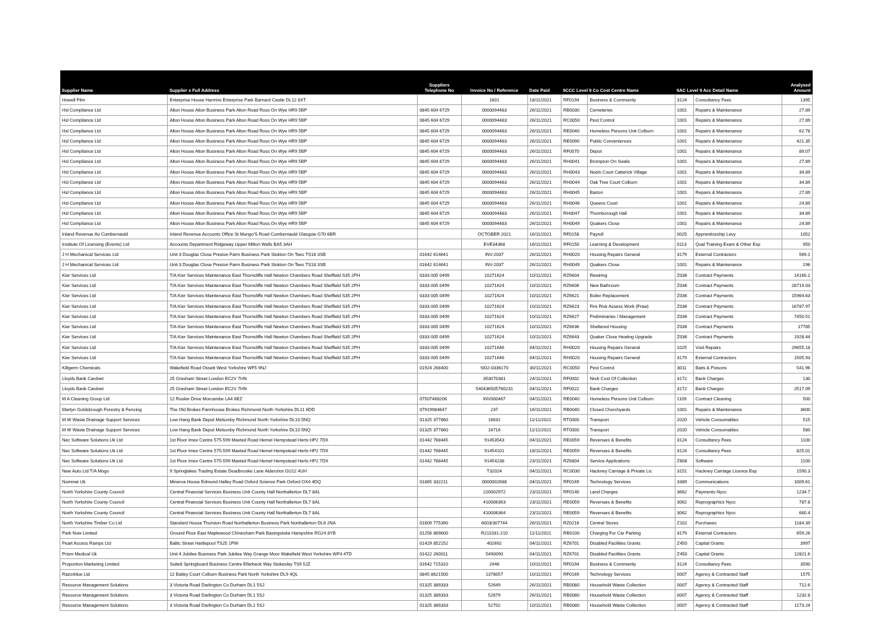| Supplier Name | Supplier s Full Address | Suppliers Telephone No | Invoice No / Reference | Date Paid | 9CCC Level 9 Co Cost Centre Name | | 9AC Level 9 Acc Detail Name | | Analysed Amount |
| --- | --- | --- | --- | --- | --- | --- | --- | --- | --- |
| Howell Film | Enterprise House Harmire Enterprise Park Barnard Castle DL12 8XT | | 1601 | 18/11/2021 | RF0194 | Business & Community | 3124 | Consultancy Fees | 1395 |
| Hsl Compliance Ltd | Alton House Alton Business Park Alton Road Ross On Wye HR9 5BP | 0845 604 6729 | 0000094483 | 26/11/2021 | RB0030 | Cemeteries | 1001 | Repairs & Maintenance | 27.89 |
| Hsl Compliance Ltd | Alton House Alton Business Park Alton Road Ross On Wye HR9 5BP | 0845 604 6729 | 0000094483 | 26/11/2021 | RC0050 | Pest Control | 1001 | Repairs & Maintenance | 27.89 |
| Hsl Compliance Ltd | Alton House Alton Business Park Alton Road Ross On Wye HR9 5BP | 0845 604 6729 | 0000094483 | 26/11/2021 | RE0040 | Homeless Persons Unit Colburn | 1001 | Repairs & Maintenance | 62.78 |
| Hsl Compliance Ltd | Alton House Alton Business Park Alton Road Ross On Wye HR9 5BP | 0845 604 6729 | 0000094483 | 26/11/2021 | RE0090 | Public Conveniences | 1001 | Repairs & Maintenance | 421.35 |
| Hsl Compliance Ltd | Alton House Alton Business Park Alton Road Ross On Wye HR9 5BP | 0845 604 6729 | 0000094483 | 26/11/2021 | RF0070 | Depot | 1001 | Repairs & Maintenance | 89.07 |
| Hsl Compliance Ltd | Alton House Alton Business Park Alton Road Ross On Wye HR9 5BP | 0845 604 6729 | 0000094483 | 26/11/2021 | RH0041 | Brompton On Swale | 1001 | Repairs & Maintenance | 27.89 |
| Hsl Compliance Ltd | Alton House Alton Business Park Alton Road Ross On Wye HR9 5BP | 0845 604 6729 | 0000094483 | 26/11/2021 | RH0043 | Noels Court Catterick Village | 1001 | Repairs & Maintenance | 34.89 |
| Hsl Compliance Ltd | Alton House Alton Business Park Alton Road Ross On Wye HR9 5BP | 0845 604 6729 | 0000094483 | 26/11/2021 | RH0044 | Oak Tree Court Colburn | 1001 | Repairs & Maintenance | 34.89 |
| Hsl Compliance Ltd | Alton House Alton Business Park Alton Road Ross On Wye HR9 5BP | 0845 604 6729 | 0000094483 | 26/11/2021 | RH0045 | Barton | 1001 | Repairs & Maintenance | 27.89 |
| Hsl Compliance Ltd | Alton House Alton Business Park Alton Road Ross On Wye HR9 5BP | 0845 604 6729 | 0000094483 | 26/11/2021 | RH0046 | Queens Court | 1001 | Repairs & Maintenance | 24.89 |
| Hsl Compliance Ltd | Alton House Alton Business Park Alton Road Ross On Wye HR9 5BP | 0845 604 6729 | 0000094483 | 26/11/2021 | RH0047 | Thornborough Hall | 1001 | Repairs & Maintenance | 34.89 |
| Hsl Compliance Ltd | Alton House Alton Business Park Alton Road Ross On Wye HR9 5BP | 0845 604 6729 | 0000094483 | 26/11/2021 | RH0049 | Quakers Close | 1001 | Repairs & Maintenance | 24.89 |
| Inland Revenue Ao Cumbernauld | Inland Revenue Accounts Office St Mungo'S Road Cumbernauld Glasgow G70 6BR | | OCTOBER 2021 | 16/11/2021 | RF0158 | Payroll | 0025 | Apprenticeship Levy | 1052 |
| Institute Of Licensing (Events) Ltd | Accounts Department Ridgeway Upper Milton Wells BA5 3AH | | EVE34368 | 16/11/2021 | RF0150 | Learning & Development | 0113 | Qual Training Exam & Other Exp | 950 |
| J H Mechanical Services Ltd | Unit 3 Douglas Close Preston Farm Business Park Stokton On Tees TS18 3SB | 01642 614641 | INV-2037 | 26/11/2021 | RH0020 | Housing Repairs General | 3179 | External Contractors | 569.1 |
| J H Mechanical Services Ltd | Unit 3 Douglas Close Preston Farm Business Park Stokton On Tees TS18 3SB | 01642 614641 | INV-2037 | 26/11/2021 | RH0049 | Quakers Close | 1001 | Repairs & Maintenance | 196 |
| Kier Services Ltd | T/A Kier Services Maintenance East Thorncliffe Hall Newton Chambers Road Sheffield S35 2PH | 0333 005 0499 | 10271624 | 10/11/2021 | RZ6604 | Rewiring | Z036 | Contract Payments | 14160.2 |
| Kier Services Ltd | T/A Kier Services Maintenance East Thorncliffe Hall Newton Chambers Road Sheffield S35 2PH | 0333 005 0499 | 10271624 | 10/11/2021 | RZ6606 | New Bathroom | Z036 | Contract Payments | 28719.03 |
| Kier Services Ltd | T/A Kier Services Maintenance East Thorncliffe Hall Newton Chambers Road Sheffield S35 2PH | 0333 005 0499 | 10271624 | 10/11/2021 | RZ6621 | Boiler Replacement | Z036 | Contract Payments | 15964.63 |
| Kier Services Ltd | T/A Kier Services Maintenance East Thorncliffe Hall Newton Chambers Road Sheffield S35 2PH | 0333 005 0499 | 10271624 | 10/11/2021 | RZ6623 | Fire Risk Assess Work (Fraw) | Z036 | Contract Payments | 16787.97 |
| Kier Services Ltd | T/A Kier Services Maintenance East Thorncliffe Hall Newton Chambers Road Sheffield S35 2PH | 0333 005 0499 | 10271624 | 10/11/2021 | RZ6627 | Preliminaries / Management | Z036 | Contract Payments | 7450.51 |
| Kier Services Ltd | T/A Kier Services Maintenance East Thorncliffe Hall Newton Chambers Road Sheffield S35 2PH | 0333 005 0499 | 10271624 | 10/11/2021 | RZ6636 | Sheltered Housing | Z036 | Contract Payments | 17785 |
| Kier Services Ltd | T/A Kier Services Maintenance East Thorncliffe Hall Newton Chambers Road Sheffield S35 2PH | 0333 005 0499 | 10271624 | 10/11/2021 | RZ6643 | Quaker Close Heating Upgrade | Z036 | Contract Payments | 1928.44 |
| Kier Services Ltd | T/A Kier Services Maintenance East Thorncliffe Hall Newton Chambers Road Sheffield S35 2PH | 0333 005 0499 | 10271646 | 04/11/2021 | RH0020 | Housing Repairs General | 1025 | Void Repairs | 29655.18 |
| Kier Services Ltd | T/A Kier Services Maintenance East Thorncliffe Hall Newton Chambers Road Sheffield S35 2PH | 0333 005 0499 | 10271646 | 04/11/2021 | RH0020 | Housing Repairs General | 3179 | External Contractors | 1505.93 |
| Killgerm Chemicals | Wakefield Road Ossett West Yorkshire WF5 9NJ | 01924 268400 | SI02-0336170 | 30/11/2021 | RC0050 | Pest Control | 3011 | Baits & Poisons | 541.96 |
| Lloyds Bank Cardnet | 25 Gresham Street London EC2V 7HN | | 353070381 | 24/11/2021 | RF0002 | Nndr Cost Of Collection | 3172 | Bank Charges | 130 |
| Lloyds Bank Cardnet | 25 Gresham Street London EC2V 7HN | | 540436505760231 | 04/11/2021 | RF0022 | Bank Charges | 3172 | Bank Charges | 2517.09 |
| M A Cleaning Group Ltd | 12 Ruskin Drive Morcambe LA4 6EZ | 07507468206 | INV000467 | 04/11/2021 | RE0040 | Homeless Persons Unit Colburn | 1109 | Contract Cleaning | 500 |
| Martyn Goldsbrough Forestry & Fencing | The Old Brokes Farmhouse Brokes Richmond North Yorkshire DL11 6DD | 07919984647 | 237 | 16/11/2021 | RB0040 | Closed Churchyards | 1001 | Repairs & Maintenance | 3600 |
| M W Waste Drainage Support Services | Low Hang Bank Depot Melsonby Richmond North Yorkshire DL10 5NQ | 01325 377860 | 16631 | 11/11/2021 | RT0000 | Transport | 2020 | Vehicle Consumables | 515 |
| M W Waste Drainage Support Services | Low Hang Bank Depot Melsonby Richmond North Yorkshire DL10 5NQ | 01325 377860 | 16716 | 11/11/2021 | RT0000 | Transport | 2020 | Vehicle Consumables | 580 |
| Nec Software Solutions Uk Ltd | 1st Floor Imex Centre 575-599 Maxted Road Hemel Hempstead Herts HP2 7DX | 01442 768445 | 91453543 | 04/11/2021 | RE0059 | Revenues & Benefits | 3124 | Consultancy Fees | 1100 |
| Nec Software Solutions Uk Ltd | 1st Floor Imex Centre 575-599 Maxted Road Hemel Hempstead Herts HP2 7DX | 01442 768445 | 91454101 | 18/11/2021 | RE0059 | Revenues & Benefits | 3124 | Consultancy Fees | 825.01 |
| Nec Software Solutions Uk Ltd | 1st Floor Imex Centre 575-599 Maxted Road Hemel Hempstead Herts HP2 7DX | 01442 768445 | 91454238 | 23/11/2021 | RZ6804 | Service Applications | Z608 | Software | 1100 |
| New Auto Ltd T/A Mogo | 9 Springlakes Trading Estate Deadbrooke Lane Aldershot GU12 4UH | | T32024 | 04/11/2021 | RC0030 | Hackney Carriage & Private Lic | 3151 | Hackney Carriage Licence Exp | 1590.3 |
| Nominet Uk | Minerva House Edmund Halley Road Oxford Science Park Oxford OX4 4DQ | 01865 332211 | 0000002688 | 04/11/2021 | RF0169 | Technology Services | 3389 | Communications | 1009.61 |
| North Yorkshire County Council | Central Financial Services Business Unit County Hall Northallerton DL7 8AL | | 220002972 | 23/11/2021 | RF0140 | Land Charges | 3662 | Payments Nycc | 1234.7 |
| North Yorkshire County Council | Central Financial Services Business Unit County Hall Northallerton DL7 8AL | | 410006363 | 23/11/2021 | RE0059 | Revenues & Benefits | 3062 | Reprographics Nycc | 787.8 |
| North Yorkshire County Council | Central Financial Services Business Unit County Hall Northallerton DL7 8AL | | 410006364 | 23/11/2021 | RE0059 | Revenues & Benefits | 3062 | Reprographics Nycc | 660.4 |
| North Yorkshire Timber Co Ltd | Standard House Thurston Road Northallerton Business Park Northallerton DL6 2NA | 01609 775390 | 6003/307744 | 26/11/2021 | RZ0216 | Central Stores | Z102 | Purchases | 1184.39 |
| Park Now Limited | Ground Floor East Maplewood Chinesham Park Basingstoke Hampshire RG24 8YB | 01256 869600 | R211031-210 | 11/11/2021 | RB0100 | Charging For Car Parking | 3179 | External Contractors | 659.26 |
| Peart Access Ramps Ltd | Baltic Street Hartlepool TS25 1PW | 01429 852152 | 402692 | 04/11/2021 | RZ6701 | Disabled Facilities Grants | Z450 | Capital Grants | 3997 |
| Prism Medical Uk | Unit 4 Jubilee Business Park Jubilee Way Grange Moor Wakefield West Yorkshire WF4 4TD | 01422 260011 | 5490090 | 04/11/2021 | RZ6701 | Disabled Facilities Grants | Z450 | Capital Grants | 12821.6 |
| Proportion Marketing Limited | Suite8 Springboard Business Centre Ellerbeck Way Stokesley TS9 5JZ | 01642 715310 | 2446 | 10/11/2021 | RF0194 | Business & Community | 3124 | Consultancy Fees | 3590 |
| Razorblue Ltd | 12 Bailey Court Colburn Business Park North Yorkshire DL9 4QL | 0845 8621500 | 1378057 | 10/11/2021 | RF0169 | Technology Services | 0007 | Agency & Contracted Staff | 1575 |
| Resource Management Solutions | 3 Victoria Road Darlington Co Durham DL1 5SJ | 01325 389333 | 52649 | 26/11/2021 | RB0080 | Household Waste Collection | 0007 | Agency & Contracted Staff | 712.6 |
| Resource Management Solutions | 3 Victoria Road Darlington Co Durham DL1 5SJ | 01325 389333 | 52679 | 26/11/2021 | RB0080 | Household Waste Collection | 0007 | Agency & Contracted Staff | 1232.8 |
| Resource Management Solutions | 3 Victoria Road Darlington Co Durham DL1 5SJ | 01325 389333 | 52702 | 10/11/2021 | RB0080 | Household Waste Collection | 0007 | Agency & Contracted Staff | 1173.24 |